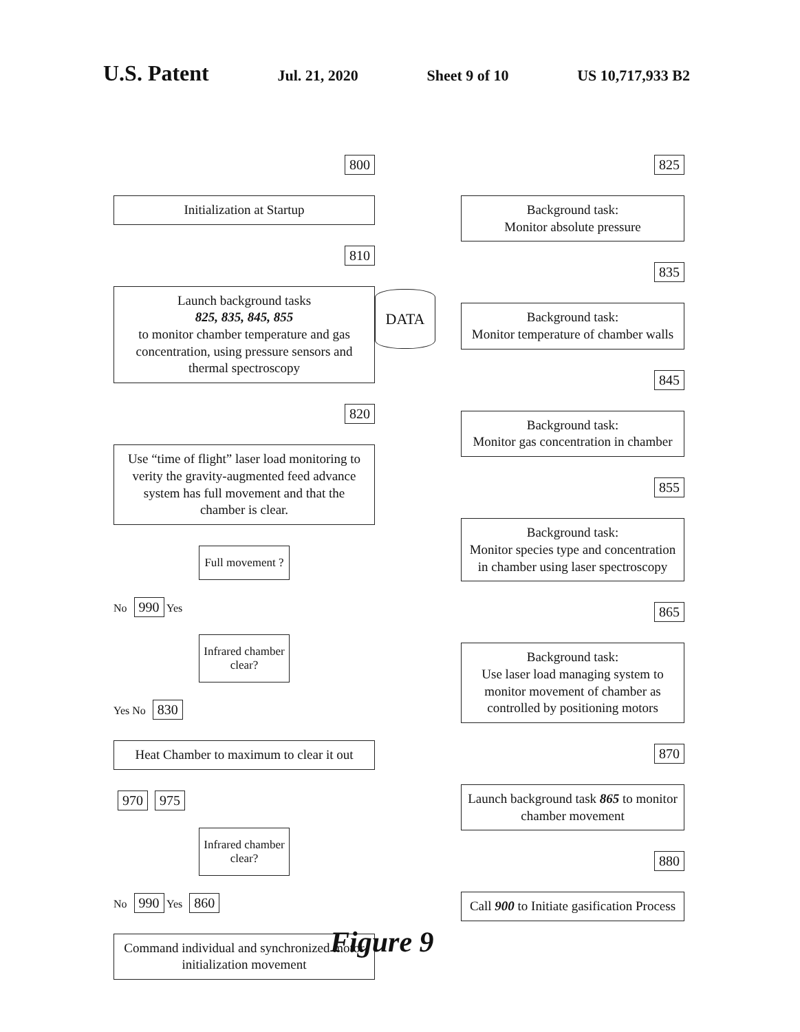U.S. Patent
Jul. 21, 2020 Sheet 9 of 10 US 10,717,933 B2
800
Initialization at Startup
810
Launch background tasks
825, 835, 845, 855
to monitor chamber temperature and gas concentration, using pressure sensors and thermal spectroscopy
820
Use “time of flight” laser load monitoring to verity the gravity-augmented feed advance system has full movement and that the chamber is clear.
Full movement ?
No 990 Yes
Infrared chamber clear?
Yes No 830
Heat Chamber to maximum to clear it out
970 975
Infrared chamber clear?
No 990 Yes 860
Command individual and synchronized motor initialization movement
825
Background task:
Monitor absolute pressure
835
Background task:
Monitor temperature of chamber walls
845
Background task:
Monitor gas concentration in chamber
855
Background task:
Monitor species type and concentration in chamber using laser spectroscopy
865
Background task:
Use laser load managing system to monitor movement of chamber as controlled by positioning motors
870
Launch background task 865 to monitor chamber movement
880
Call 900 to Initiate gasification Process
DATA
Figure 9